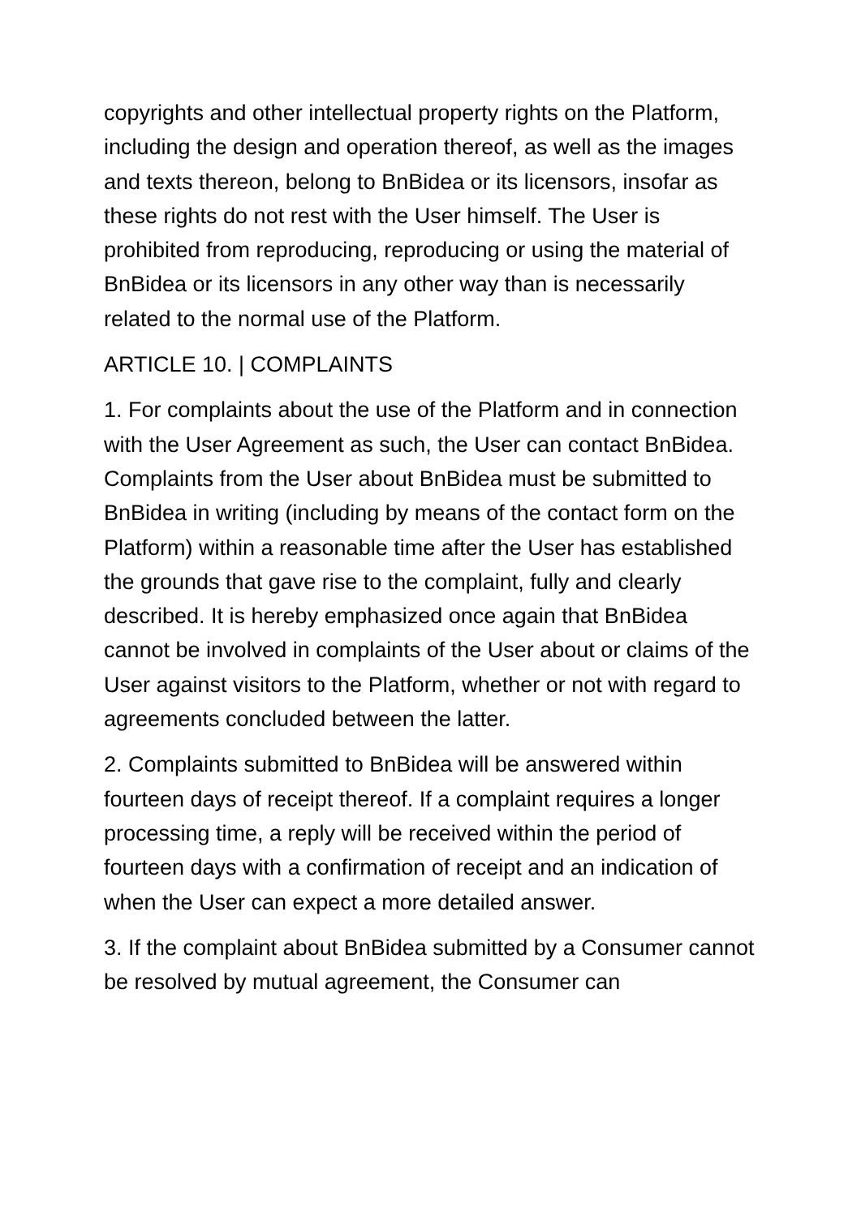copyrights and other intellectual property rights on the Platform, including the design and operation thereof, as well as the images and texts thereon, belong to BnBidea or its licensors, insofar as these rights do not rest with the User himself. The User is prohibited from reproducing, reproducing or using the material of BnBidea or its licensors in any other way than is necessarily related to the normal use of the Platform.
ARTICLE 10. | COMPLAINTS
1. For complaints about the use of the Platform and in connection with the User Agreement as such, the User can contact BnBidea. Complaints from the User about BnBidea must be submitted to BnBidea in writing (including by means of the contact form on the Platform) within a reasonable time after the User has established the grounds that gave rise to the complaint, fully and clearly described. It is hereby emphasized once again that BnBidea cannot be involved in complaints of the User about or claims of the User against visitors to the Platform, whether or not with regard to agreements concluded between the latter.
2. Complaints submitted to BnBidea will be answered within fourteen days of receipt thereof. If a complaint requires a longer processing time, a reply will be received within the period of fourteen days with a confirmation of receipt and an indication of when the User can expect a more detailed answer.
3. If the complaint about BnBidea submitted by a Consumer cannot be resolved by mutual agreement, the Consumer can